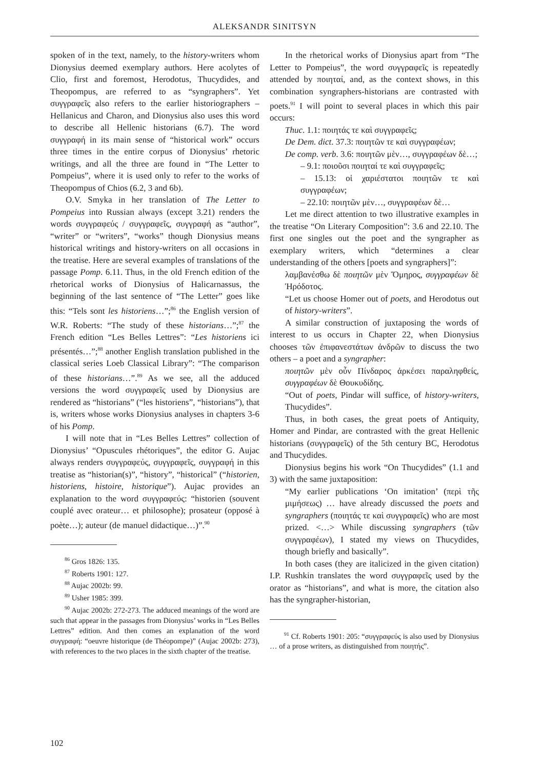ALEKSANDR SINITSYN
spoken of in the text, namely, to the history-writers whom Dionysius deemed exemplary authors. Here acolytes of Clio, first and foremost, Herodotus, Thucydides, and Theopompus, are referred to as “syngraphers”. Yet συγγραφεῖς also refers to the earlier historiographers – Hellanicus and Charon, and Dionysius also uses this word to describe all Hellenic historians (6.7). The word συγγραφή in its main sense of “historical work” occurs three times in the entire corpus of Dionysius’ rhetoric writings, and all the three are found in “The Letter to Pompeius”, where it is used only to refer to the works of Theopompus of Chios (6.2, 3 and 6b).
O.V. Smyka in her translation of The Letter to Pompeius into Russian always (except 3.21) renders the words συγγραφεύς / συγγραφεῖς, συγγραφή as “author”, “writer” or “writers”, “works” though Dionysius means historical writings and history-writers on all occasions in the treatise. Here are several examples of translations of the passage Pomp. 6.11. Thus, in the old French edition of the rhetorical works of Dionysius of Halicarnassus, the beginning of the last sentence of “The Letter” goes like this: “Tels sont les historiens…”;<sup>86</sup> the English version of W.R. Roberts: “The study of these historians…”;<sup>87</sup> the French edition “Les Belles Lettres”: “Les historiens ici présentés…”;<sup>88</sup> another English translation published in the classical series Loeb Classical Library”: “The comparison of these historians…”.<sup>89</sup> As we see, all the adduced versions the word συγγραφεῖς used by Dionysius are rendered as “historians” (“les historiens”, “historians”), that is, writers whose works Dionysius analyses in chapters 3-6 of his Pomp.
I will note that in “Les Belles Lettres” collection of Dionysius’ “Opuscules rhétoriques”, the editor G. Aujac always renders συγγραφεύς, συγγραφεῖς, συγγραφή in this treatise as “historian(s)”, “history”, “historical” (“historien, historiens, histoire, historique”). Aujac provides an explanation to the word συγγραφεύς: “historien (souvent couplé avec orateur… et philosophe); prosateur (opposé à poète…); auteur (de manuel didactique…)”.<sup>90</sup>
<sup>86</sup> Gros 1826: 135.
<sup>87</sup> Roberts 1901: 127.
<sup>88</sup> Aujac 2002b: 99.
<sup>89</sup> Usher 1985: 399.
<sup>90</sup> Aujac 2002b: 272-273. The adduced meanings of the word are such that appear in the passages from Dionysius’ works in “Les Belles Lettres” edition. And then comes an explanation of the word συγγραφή: “oeuvre historique (de Théopompe)” (Aujac 2002b: 273), with references to the two places in the sixth chapter of the treatise.
In the rhetorical works of Dionysius apart from “The Letter to Pompeius”, the word συγγραφεῖς is repeatedly attended by ποιηταί, and, as the context shows, in this combination syngraphers-historians are contrasted with poets.<sup>91</sup> I will point to several places in which this pair occurs:
Thuc. 1.1: ποιητάς τε καὶ συγγραφεῖς;
De Dem. dict. 37.3: ποιητῶν τε καὶ συγγραφέων;
De comp. verb. 3.6: ποιητῶν μὲν…, συγγραφέων δὲ…;
– 9.1: ποιοῦσι ποιηταί τε καὶ συγγραφεῖς;
– 15.13: οἱ χαριέστατοι ποιητῶν τε καὶ συγγραφέων;
– 22.10: ποιητῶν μὲν…, συγγραφέων δὲ…
Let me direct attention to two illustrative examples in the treatise “On Literary Composition”: 3.6 and 22.10. The first one singles out the poet and the syngrapher as exemplary writers, which “determines a clear understanding of the others [poets and syngraphers]”:
λαμβανέσθω δὲ ποιητῶν μὲν Ὅμηρος, συγγραφέων δὲ Ἡρόδοτος.
“Let us choose Homer out of poets, and Herodotus out of history-writers”.
A similar construction of juxtaposing the words of interest to us occurs in Chapter 22, when Dionysius chooses τῶν ἐπιφανεστάτων ἀνδρῶν to discuss the two others – a poet and a syngrapher:
ποιητῶν μὲν οὖν Πίνδαρος ἀρκέσει παραληφθείς, συγγραφέων δὲ Θουκυδίδης.
“Out of poets, Pindar will suffice, of history-writers, Thucydides”.
Thus, in both cases, the great poets of Antiquity, Homer and Pindar, are contrasted with the great Hellenic historians (συγγραφεῖς) of the 5th century BC, Herodotus and Thucydides.
Dionysius begins his work “On Thucydides” (1.1 and 3) with the same juxtaposition:
“My earlier publications ‘On imitation’ (περὶ τῆς μιμήσεως) … have already discussed the poets and syngraphers (ποιητάς τε καὶ συγγραφεῖς) who are most prized. <…> While discussing syngraphers (τῶν συγγραφέων), I stated my views on Thucydides, though briefly and basically”.
In both cases (they are italicized in the given citation) I.P. Rushkin translates the word συγγραφεῖς used by the orator as “historians”, and what is more, the citation also has the syngrapher-historian,
<sup>91</sup> Cf. Roberts 1901: 205: “συγγραφεύς is also used by Dionysius … of a prose writers, as distinguished from ποιητής”.
102